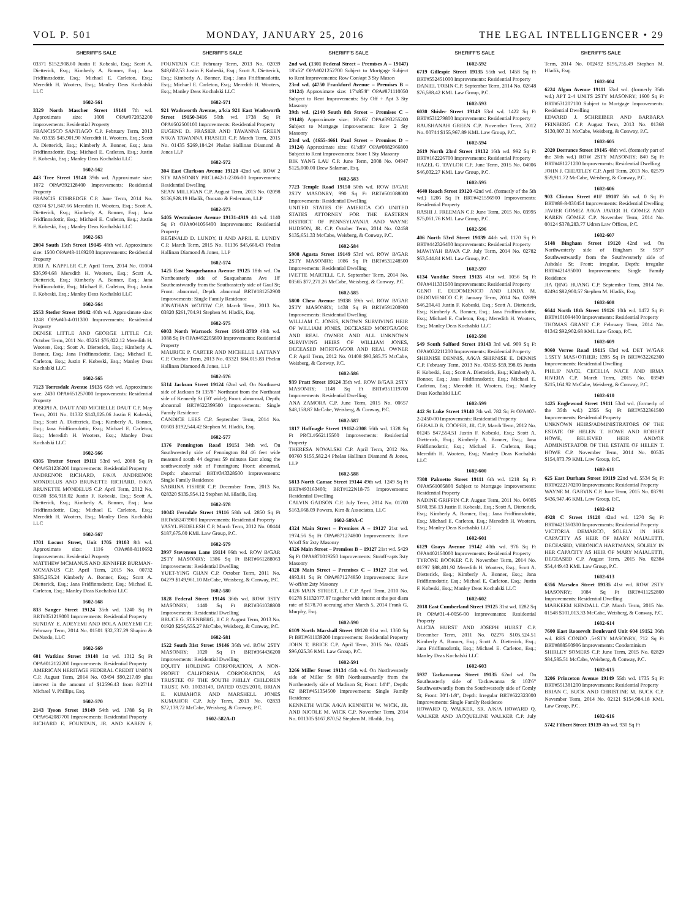VOL P. 501 MONDAY, JANUARY 25, 2016 THE LEGAL INTELLIGENCER • 29
SHERIFF'S SALE SHERIFF'S SALE SHERIFF'S SALE SHERIFF'S SALE SHERIFF'S SALE
03371 $152,908.60 Justin F. Kobeski, Esq.; Scott A. Dietterick, Esq.; Kimberly A. Bonner, Esq.; Jana Fridfinnsdottir, Esq.; Michael E. Carleton, Esq.; Meredith H. Wooters, Esq.; Manley Deas Kochalski LLC
1602-561
3329 North Mascher Street 19140 7th wd. Approximate size: 1008 OPA#072052200 Improvements: Residential Property
FRANCISCO SANTIAGO C.P. February Term, 2013 No. 03335 $45,901.90 Meredith H. Wooters, Esq.; Scott A. Dietterick, Esq.; Kimberly A. Bonner, Esq.; Jana Fridfinnsdottir, Esq.; Michael E. Carleton, Esq.; Justin F. Kobeski, Esq.; Manley Deas Kochalski LLC
1602-562
443 Tree Street 19148 39th wd. Approximate size: 1072 OPA#392128400 Improvements: Residential Property
FRANCIS ETHREDGE C.P. June Term, 2014 No. 02874 $71,847.66 Meredith H. Wooters, Esq.; Scott A. Dietterick, Esq.; Kimberly A. Bonner, Esq.; Jana Fridfinnsdottir, Esq.; Michael E. Carleton, Esq.; Justin F. Kobeski, Esq.; Manley Deas Kochalski LLC
1602-563
2004 South 15th Street 19145 48th wd. Approximate size: 1500 OPA#48-1169200 Improvements: Residential Property
JERI A. KAPPLER C.P. April Term, 2014 No. 01004 $36,994.68 Meredith H. Wooters, Esq.; Scott A. Dietterick, Esq.; Kimberly A. Bonner, Esq.; Jana Fridfinnsdottir, Esq.; Michael E. Carleton, Esq.; Justin F. Kobeski, Esq.; Manley Deas Kochalski LLC
1602-564
2553 Stetler Street 19142 40th wd. Approximate size: 1248 OPA#40-4-011300 Improvements: Residential Property
DENISE LITTLE AND GEORGE LITTLE C.P. October Term, 2011 No. 03251 $76,022.12 Meredith H. Wooters, Esq.; Scott A. Dietterick, Esq.; Kimberly A. Bonner, Esq.; Jana Fridfinnsdottir, Esq.; Michael E. Carleton, Esq.; Justin F. Kobeski, Esq.; Manley Deas Kochalski LLC
1602-565
7123 Torresdale Avenue 19135 65th wd. Approximate size: 2430 OPA#651257000 Improvements: Residential Property
JOSEPH A. DAUT AND MICHELLE DAUT C.P. May Term, 2011 No. 01332 $143,025.06 Justin F. Kobeski, Esq.; Scott A. Dietterick, Esq.; Kimberly A. Bonner, Esq.; Jana Fridfinnsdottir, Esq.; Michael E. Carleton, Esq.; Meredith H. Wooters, Esq.; Manley Deas Kochalski LLC
1602-566
6305 Trotter Street 19111 53rd wd. 2088 Sq Ft OPA#531236200 Improvements: Residential Property
ANDRENOR RICHARD, F/K/A ANDRENOR MONDELUS AND BRUNETTE RICHARD, F/K/A BRUNETTE MONDELUS C.P. April Term, 2012 No. 01580 $56,918.02 Justin F. Kobeski, Esq.; Scott A. Dietterick, Esq.; Kimberly A. Bonner, Esq.; Jana Fridfinnsdottir, Esq.; Michael E. Carleton, Esq.; Meredith H. Wooters, Esq.; Manley Deas Kochalski LLC
1602-567
1701 Locust Street, Unit 1705 19103 8th wd. Approximate size: 1116 OPA#88-8110692 Improvements: Residential Property
MATTHEW MCMANUS AND JENNIFER BURMAN-MCMANUS C.P. April Term, 2015 No. 00732 $385,265.24 Kimberly A. Bonner, Esq.; Scott A. Dietterick, Esq.; Jana Fridfinnsdottir, Esq.; Michael E. Carleton, Esq.; Manley Deas Kochalski LLC
1602-568
833 Sanger Street 19124 35th wd. 1240 Sq Ft BRT#351219000 Improvements: Residential Property
SUNDAY E. ADEYEMI AND BOLA ADEYEMI C.P. February Term, 2014 No. 01501 $32,737.29 Shapiro & DeNardo, LLC
1602-569
601 Watkins Street 19148 1st wd. 1312 Sq Ft OPA#012122200 Improvements: Residential Property
AMERICAN HERITAGE FEDERAL CREDIT UNION C.P. August Term, 2014 No. 03494 $90,217.09 plus interest in the amount of $12596.43 from 8/27/14 Michael V. Phillips, Esq.
1602-570
2143 Tyson Street 19149 54th wd. 1788 Sq Ft OPA#542087700 Improvements: Residential Property
RICHARD E. FOUNTAIN, JR. AND KAREN F. FOUNTAIN C.P. February Term, 2013 No. 02039 $48,602.53 Justin F. Kobeski, Esq.; Scott A. Dietterick, Esq.; Kimberly A. Bonner, Esq.; Jana Fridfinnsdottir, Esq.; Michael E. Carleton, Esq.; Meredith H. Wooters, Esq.; Manley Deas Kochalski LLC
1602-571
921 Wadsworth Avenue, a/k/a 921 East Wadsworth Street 19150-3416 50th wd. 1738 Sq Ft OPA#502500100 Improvements: Residential Property
EUGENE D. FRASIER AND TAWANNA GREEN N/K/A TAWANNA FRASIER C.P. March Term, 2015 No. 01435 $269,184.24 Phelan Hallinan Diamond & Jones LLP
1602-572
304 East Clarkson Avenue 19120 42nd wd. ROW 2 STY MASONRY PRCL#42-1-2306-00 Improvements: Residential Dwelling
SEAN MILLIGAN C.P. August Term, 2013 No. 02098 $136,928.19 Hladik, Onorato & Federman, LLP
1602-573
5405 Westminster Avenue 19131-4919 4th wd. 1140 Sq Ft OPA#041056400 Improvements: Residential Property
REGINALD D. LUNDY, II AND APRIL E. LUNDY C.P. March Term, 2015 No. 01136 $45,668.43 Phelan Hallinan Diamond & Jones, LLP
1602-574
1425 East Susquehanna Avenue 19125 18th wd. On Northeasterly side of Susquehanna Ave 18' Southeastwardly from the Southeasterly side of Gaul St; Front: abnormal, Depth: abnormal BRT#181252900 Improvements: Single Family Residence
JONATHAN WOJTIW C.P. March Term, 2013 No. 03820 $261,704.91 Stephen M. Hladik, Esq.
1602-575
6003 North Warnock Street 19141-3709 49th wd. 1088 Sq Ft OPA#492205800 Improvements: Residential Property
MAURICE P. CARTER AND MICHELLE LATTANY C.P. October Term, 2013 No. 03321 $84,015.83 Phelan Hallinan Diamond & Jones, LLP
1602-576
5314 Jackson Street 19124 62nd wd. On Northwest side of Jackson St 135'8" Northeast from the Northeast side of Kennedy St (50' wide); Front: abnormal, Depth: abnormal BRT#622399500 Improvements: Single Family Residence
CANDICE LEES C.P. September Term, 2014 No. 01603 $192,544.42 Stephen M. Hladik, Esq.
1602-577
1376 Pennington Road 19151 34th wd. On Southwesterly side of Pennington Rd 46 feet wide measured south 44 degrees 59 minutes East along the southwesterly side of Pennington; Front: abnormal, Depth: abnormal BRT#343328500 Improvements: Single Family Residence
SABRINA FISHER C.P. December Term, 2013 No. 028320 $135,954.12 Stephen M. Hladik, Esq.
1602-578
10043 Ferndale Street 19116 58th wd. 2850 Sq Ft BRT#582479900 Improvements: Residential Property
VASYL FEDELESH C.P. March Term, 2012 No. 00444 $187,675.00 KML Law Group, P.C.
1602-579
3997 Stevenson Lane 19114 66th wd. ROW B/GAR 2STY MASONRY; 1386 Sq Ft BRT#661288063 Improvements: Residential Dwelling
YUET-YING CHAN C.P. October Term, 2011 No. 04279 $149,961.10 McCabe, Weisberg, & Conway, P.C.
1602-580
1828 Federal Street 19146 36th wd. ROW 3STY MASONRY; 1440 Sq Ft BRT#361038800 Improvements: Residential Dwelling
BRUCE G. STENBERG, II C.P. August Term, 2013 No. 01920 $256,555.27 McCabe, Weisberg, & Conway, P.C.
1602-581
1522 South 31st Street 19146 36th wd. ROW 2STY MASONRY; 1020 Sq Ft BRT#364436200 Improvements: Residential Dwelling
EQUITY HOLDING CORPORATION, A NON-PROFIT CALIFORNIA CORPORATION, AS TRUSTEE OF THE SOUTH PHILLY CHILDREN TRUST, NO. 10033149, DATED 03/25/2010, BRIAN E. KUMAHOR AND MARSHELL JONES KUMAHOR C.P. July Term, 2013 No. 02833 $72,139.72 McCabe, Weisberg, & Conway, P.C.
1602-582A-D
2nd wd. (1301 Federal Street – Premises A – 19147) 18'x52' OPA#021252700 Subject to Mortgage Subject to Rent Improvements: Row Con/apt 3 Sty Mason
23rd wd. (4750 Frankford Avenue – Premises B – 19124) Approximate size: 17'x85'8" OPA#871110050 Subject to Rent Improvements: Sty Off + Apt 3 Sty Masonry
39th wd. (2140 South 8th Street – Premises C – 19148) Approximate size: 16'x65' OPA#393255200 Subject to Mortgage Improvements: Row 2 Sty Masonry
23rd wd. (4655-4661 Paul Street – Premises D – 19124) Approximate size: 61'x89' OPA#0882966800 Subject to Rent Improvements: Store 1 Sty Masonry
BIK YANG LAU C.P. June Term, 2008 No. 04947 $125,000.00 Drew Salaman, Esq.
1602-583
7723 Temple Road 19150 50th wd. ROW B/GAR 2STY MASONRY; 990 Sq Ft BRT#501088000 Improvements: Residential Dwelling
UNITED STATES OF AMERICA C/O UNITED STATES ATTORNEY FOR THE EASTERN DISTRICT OF PENNSYLVANIA AND WAYNE HUDSON, JR. C.P. October Term, 2014 No. 02458 $135,651.33 McCabe, Weisberg, & Conway, P.C.
1602-584
5908 Agusta Street 19149 53rd wd. ROW B/GAR 2STY MASONRY; 1086 Sq Ft BRT#531248500 Improvements: Residential Dwelling
IVETTE MARTELL C.P. September Term, 2014 No. 03565 $77,271.26 McCabe, Weisberg, & Conway, P.C.
1602-585
5800 Chew Avenue 19138 59th wd. ROW B/GAR 2STY MASONRY; 1438 Sq Ft BRT#591200900 Improvements: Residential Dwelling
WILLIAM C. JONES, KNOWN SURVIVING HEIR OF WILLIAM JONES, DECEASED MORTGAGOR AND REAL OWNER AND ALL UNKNOWN SURVIVING HEIRS OF WILLIAM JONES, DECEASED MORTGAGOR AND REAL OWNER C.P. April Term, 2012 No. 01408 $93,585.75 McCabe, Weisberg, & Conway, P.C.
1602-586
939 Pratt Street 19124 35th wd. ROW B/GAR 2STY MASONRY; 1148 Sq Ft BRT#351119700 Improvements: Residential Dwelling
ANA ZAMORA C.P. June Term, 2015 No. 00657 $48,158.87 McCabe, Weisberg, & Conway, P.C.
1602-587
1817 Hoffnagle Street 19152-2308 56th wd. 1328 Sq Ft PRCL#562115500 Improvements: Residential Property
THERESA NOVALSKI C.P. April Term, 2012 No. 00760 $155,582.24 Phelan Hallinan Diamond & Jones, LLP
1602-588
5813 North Camac Street 19144 49th wd. 1249 Sq Ft BRT#493163400; BRT#122N18-75 Improvements: Residential Dwelling
CALVIN GADSON C.P. July Term, 2014 No. 01700 $163,668.09 Powers, Kirn & Associates, LLC
1602-589A-C
4324 Main Street – Premises A – 19127 21st wd. 1974.56 Sq Ft OPA#871274800 Improvements: Row W/off Str 2sty Masonry
4326 Main Street – Premises B – 19127 21st wd. 5429 Sq Ft OPA#871019250 Improvements: Str/off+apts 3sty Masonry
4328 Main Street – Premises C – 19127 21st wd. 4893.81 Sq Ft OPA#871274850 Improvements: Row W-off/str 2sty Masonry
4326 MAIN STREET, L.P. C.P. April Term, 2010 No. 01278 $1132077.87 together with interst at the per diem rate of $178.70 accruing after March 5, 2014 Frank G. Murphy, Esq.
1602-590
6109 North Marshall Street 19120 61st wd. 1360 Sq Ft BRT#611139200 Improvements: Residential Property
JOHN T. BRICE C.P. April Term, 2015 No. 02445 $96,025.36 KML Law Group, P.C.
1602-591
3266 Miller Street 19134 45th wd. On Northwesterly side of Miller St 88ft Northeastwardly from the Northeasterly side of Madison St; Front: 14'4", Depth: 62' BRT#451354500 Improvements: Single Family Residence
KENNETH WICK A/K/A KENNETH W. WICK, JR. AND NICOLE M. WICK C.P. November Term, 2014 No. 001305 $167,870.52 Stephen M. Hladik, Esq.
1602-592
6719 Gillespie Street 19135 55th wd. 1458 Sq Ft BRT#552451000 Improvements: Residential Property
DANIEL TOBIN C.P. September Term, 2014 No. 02648 $76,588.42 KML Law Group, P.C.
1602-593
6030 Shisler Street 19149 53rd wd. 1422 Sq Ft BRT#531279800 Improvements: Residential Property
RAUSHANAH GREEN C.P. November Term, 2012 No. 00744 $155,967.89 KML Law Group, P.C.
1602-594
2619 North 23rd Street 19132 16th wd. 992 Sq Ft BRT#162226700 Improvements: Residential Property
HAZEL G. TAYLOR C.P. June Term, 2015 No. 04006 $46,032.27 KML Law Group, P.C.
1602-595
4640 Reach Street 19120 42nd wd. (formerly of the 5th wd.) 1206 Sq Ft BRT#421596900 Improvements: Residential Property
RASHI J. FREEMAN C.P. June Term, 2015 No. 03995 $75,061.76 KML Law Group, P.C.
1602-596
406 North 53rd Street 19139 44th wd. 1170 Sq Ft BRT#442326400 Improvements: Residential Property
MAWIYAH BAWA C.P. July Term, 2014 No. 02782 $63,544.84 KML Law Group, P.C.
1602-597
6134 Vandike Street 19135 41st wd. 1056 Sq Ft OPA#411331500 Improvements: Residential Property
GENO F. DEDOMENICO AND LINDA M. DEDOMENICO C.P. January Term, 2014 No. 02899 $46,204.41 Justin F. Kobeski, Esq.; Scott A. Dietterick, Esq.; Kimberly A. Bonner, Esq.; Jana Fridfinnsdottir, Esq.; Michael E. Carleton, Esq.; Meredith H. Wooters, Esq.; Manley Deas Kochalski LLC
1602-598
549 South Salford Street 19143 3rd wd. 909 Sq Ft OPA#032211200 Improvements: Residential Property
SHIRNISE DENNIS, A/K/A SHIRNISE E. DENNIS C.P. February Term, 2013 No. 03055 $59,398.05 Justin F. Kobeski, Esq.; Scott A. Dietterick, Esq.; Kimberly A. Bonner, Esq.; Jana Fridfinnsdottir, Esq.; Michael E. Carleton, Esq.; Meredith H. Wooters, Esq.; Manley Deas Kochalski LLC
1602-599
442 St Luke Street 19140 7th wd. 782 Sq Ft OPA#07-2-2450-00 Improvements: Residential Property
GERALD B. COOPER, JR. C.P. March Term, 2012 No. 01245 $47,554.51 Justin F. Kobeski, Esq.; Scott A. Dietterick, Esq.; Kimberly A. Bonner, Esq.; Jana Fridfinnsdottir, Esq.; Michael E. Carleton, Esq.; Meredith H. Wooters, Esq.; Manley Deas Kochalski LLC
1602-600
7308 Palmetto Street 19111 6th wd. 1218 Sq Ft OPA#561005800 Subject to Mortgage Improvements: Residential Property
NADINE GRIFFIN C.P. August Term, 2011 No. 04005 $160,356.13 Justin F. Kobeski, Esq.; Scott A. Dietterick, Esq.; Kimberly A. Bonner, Esq.; Jana Fridfinnsdottir, Esq.; Michael E. Carleton, Esq.; Meredith H. Wooters, Esq.; Manley Deas Kochalski LLC
1602-601
6129 Grays Avenue 19142 40th wd. 976 Sq Ft OPA#402150000 Improvements: Residential Property
TYRONE BOOKER C.P. November Term, 2014 No. 01797 $88,401.92 Meredith H. Wooters, Esq.; Scott A. Dietterick, Esq.; Kimberly A. Bonner, Esq.; Jana Fridfinnsdottir, Esq.; Michael E. Carleton, Esq.; Justin F. Kobeski, Esq.; Manley Deas Kochalski LLC
1602-602
2018 East Cumberland Street 19125 31st wd. 1282 Sq Ft OPA#31-4-0056-00 Improvements: Residential Property
ALICIA HURST AND JOSEPH HURST C.P. December Term, 2011 No. 02276 $105,524.51 Kimberly A. Bonner, Esq.; Scott A. Dietterick, Esq.; Jana Fridfinnsdottir, Esq.; Michael E. Carleton, Esq.; Manley Deas Kochalski LLC
1602-603
5937 Tackawanna Street 19135 62nd wd. On Southeasterly side of Tackawanna St 103'6" Southwestwardly from the Southwesterly side of Comly St; Front: 30'1-1/8", Depth: Irregular BRT#622323000 Improvements: Single Family Residence
HOWARD Q. WALKER, SR. A/K/A HOWARD Q. WALKER AND JACQUELINE WALKER C.P. July Term, 2014 No. 002492 $195,755.49 Stephen M. Hladik, Esq.
1602-604
6224 Algon Avenue 19111 53rd wd. (formerly 35th wd.) APT 2-4 UNITS 2STY MASONRY; 1600 Sq Ft BRT#531207100 Subject to Mortgage Improvements: Residential Dwelling
EDWARD J. SCHREIBER AND BARBARA FEINBERG C.P. August Term, 2013 No. 01368 $130,807.31 McCabe, Weisberg, & Conway, P.C.
1602-605
2020 Dorrance Street 19145 48th wd. (formerly part of the 36th wd.) ROW 2STY MASONRY; 840 Sq Ft BRT#481271200 Improvements: Residential Dwelling
JOHN J. CHEATLEY C.P. April Term, 2013 No. 02579 $59,911.72 McCabe, Weisberg, & Conway, P.C.
1602-606
903 Clinton Street #1F 19107 5th wd. 0 Sq Ft BRT#88-8-030454 Improvements: Residential Dwelling
JAVIER GOMEZ A/K/A JAVIER H. GOMEZ AND KAREN GOMEZ C.P. November Term, 2014 No. 00124 $378,283.77 Udren Law Offices, P.C.
1602-607
5148 Bingham Street 19120 42nd wd. On Northwesterly side of Bingham St 95'9" Southwestwardly from the Southwesterly side of Ashdale St; Front: irregular, Depth: irregular BRT#421495000 Improvements: Single Family Residence
JIA QING HUANG C.P. September Term, 2014 No. 02494 $82,900.57 Stephen M. Hladik, Esq.
1602-608
6644 North 18th Street 19126 10th wd. 1472 Sq Ft BRT#101094400 Improvements: Residential Property
THOMAS GRANT C.P. February Term, 2014 No. 01342 $92,902.68 KML Law Group, P.C.
1602-609
9060 Verree Road 19115 63rd wd. DET W/GAR 1.5STY MAS+OTHER; 1395 Sq Ft BRT#632262300 Improvements: Residential Dwelling
PHILIP NACE, CECELIA NACE AND IRMA RIVERA C.P. March Term, 2015 No. 03949 $215,164.92 McCabe, Weisberg, & Conway, P.C.
1602-610
1425 Englewood Street 19111 53rd wd. (formerly of the 35th wd.) 2355 Sq Ft BRT#532361500 Improvements: Residential Property
UNKNOWN HEIRS/ADMINISTRATORS OF THE ESTATE OF HELEN T. HOWE AND ROBERT HOWE, BELIEVED HEIR AND/OR ADMINISTRATOR OF THE ESTATE OF HELEN T. HOWE C.P. November Term, 2014 No. 00535 $154,873.79 KML Law Group, P.C.
1602-611
625 East Durham Street 19119 22nd wd. 5534 Sq Ft BRT#222170200 Improvements: Residential Property
WAYNE M. GARVIN C.P. June Term, 2015 No. 03791 $436,947.46 KML Law Group, P.C.
1602-612
4928 C Street 19120 42nd wd. 1270 Sq Ft BRT#421360300 Improvements: Residential Property
VICTORIA DEMARCO, SOLELY IN HER CAPACITY AS HEIR OF MARY MAIALETTI, DECEASED; VERONICA HARTMANN, SOLELY IN HER CAPACITY AS HEIR OF MARY MAIALETTI, DECEASED C.P. August Term, 2015 No. 02384 $54,449.43 KML Law Group, P.C.
1602-613
6356 Marsden Street 19135 41st wd. ROW 2STY MASONRY; 1084 Sq Ft BRT#411252800 Improvements: Residential Dwelling
MARKEEM KENDALL C.P. March Term, 2015 No. 01548 $101,013.33 McCabe, Weisberg, & Conway, P.C.
1602-614
7600 East Roosevelt Boulevard Unit 604 19152 36th wd. RES CONDO .5+STY MASONRY; 712 Sq Ft BRT#888560986 Improvements: Condominium
SHIRLEY SOMERS C.P. June Term, 2015 No. 02829 $84,585.51 McCabe, Weisberg, & Conway, P.C.
1602-615
3206 Princeton Avenue 19149 55th wd. 1735 Sq Ft BRT#551381200 Improvements: Residential Property
BRIAN C. BUCK AND CHRISTINE M. BUCK C.P. November Term, 2014 No. 02121 $154,984.18 KML Law Group, P.C.
1602-616
5742 Filbert Street 19139 4th wd. 930 Sq Ft